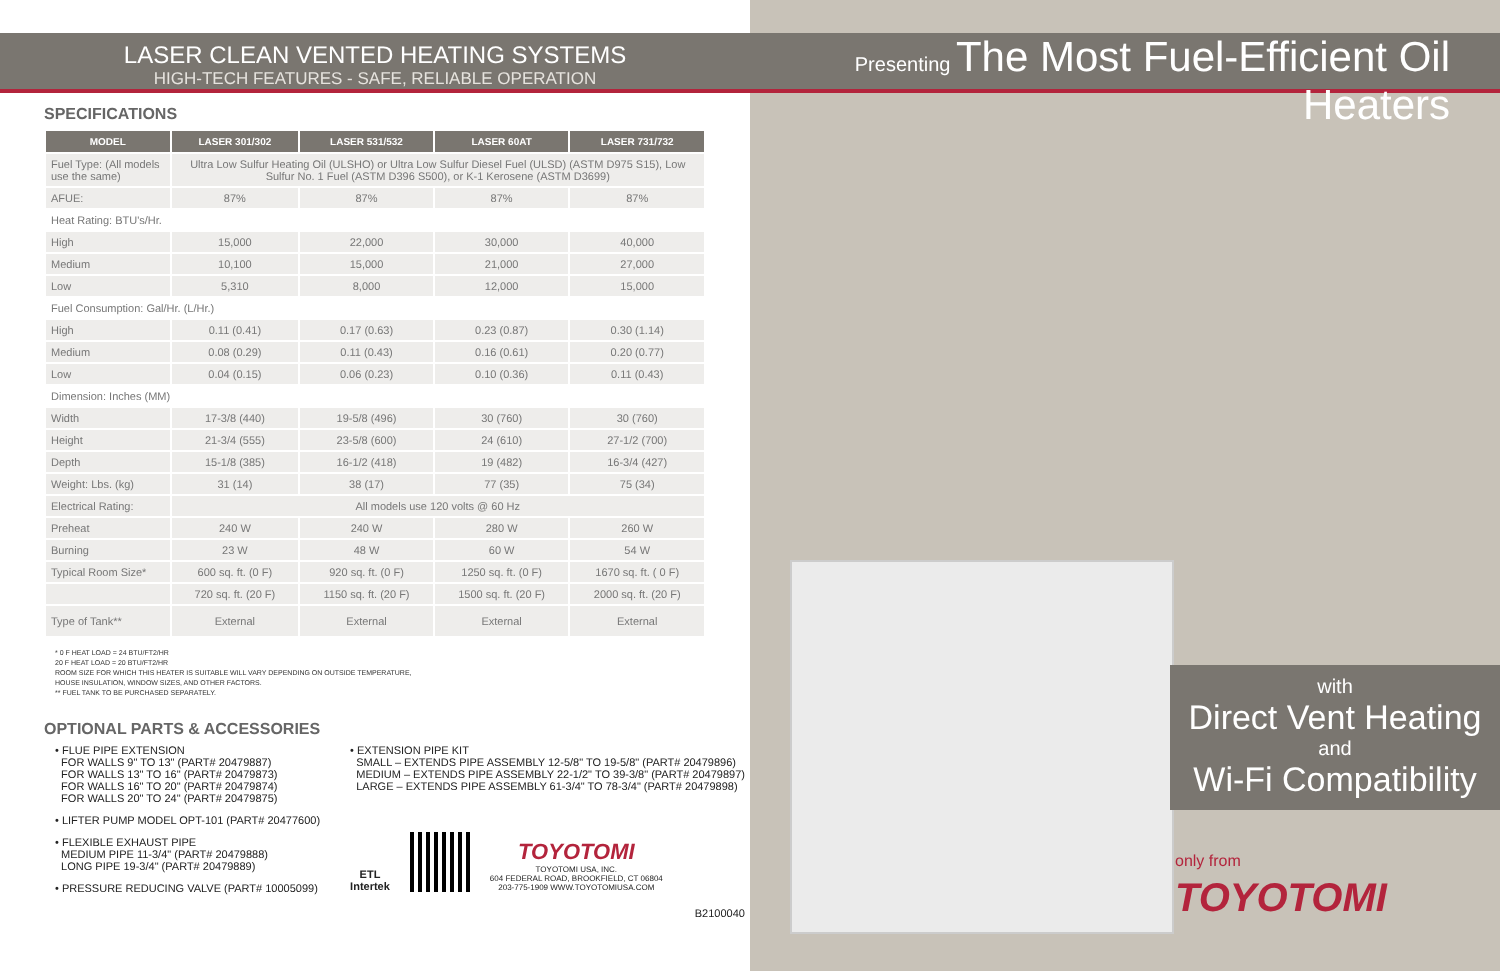LASER CLEAN VENTED HEATING SYSTEMS
HIGH-TECH FEATURES - SAFE, RELIABLE OPERATION
SPECIFICATIONS
| MODEL | LASER 301/302 | LASER 531/532 | LASER 60AT | LASER 731/732 |
| --- | --- | --- | --- | --- |
| Fuel Type: (All models use the same) | Ultra Low Sulfur Heating Oil (ULSHO) or Ultra Low Sulfur Diesel Fuel (ULSD) (ASTM D975 S15), Low Sulfur No. 1 Fuel (ASTM D396 S500), or K-1 Kerosene (ASTM D3699) | | | |
| AFUE: | 87% | 87% | 87% | 87% |
| Heat Rating: BTU's/Hr. | | | | |
| High | 15,000 | 22,000 | 30,000 | 40,000 |
| Medium | 10,100 | 15,000 | 21,000 | 27,000 |
| Low | 5,310 | 8,000 | 12,000 | 15,000 |
| Fuel Consumption: Gal/Hr. (L/Hr.) | | | | |
| High | 0.11 (0.41) | 0.17 (0.63) | 0.23 (0.87) | 0.30 (1.14) |
| Medium | 0.08 (0.29) | 0.11 (0.43) | 0.16 (0.61) | 0.20 (0.77) |
| Low | 0.04 (0.15) | 0.06 (0.23) | 0.10 (0.36) | 0.11 (0.43) |
| Dimension: Inches (MM) | | | | |
| Width | 17-3/8 (440) | 19-5/8 (496) | 30 (760) | 30 (760) |
| Height | 21-3/4 (555) | 23-5/8 (600) | 24 (610) | 27-1/2 (700) |
| Depth | 15-1/8 (385) | 16-1/2 (418) | 19 (482) | 16-3/4 (427) |
| Weight: Lbs. (kg) | 31 (14) | 38 (17) | 77 (35) | 75 (34) |
| Electrical Rating: | All models use 120 volts @ 60 Hz | | | |
| Preheat | 240 W | 240 W | 280 W | 260 W |
| Burning | 23 W | 48 W | 60 W | 54 W |
| Typical Room Size* | 600 sq. ft. (0 F) | 920 sq. ft. (0 F) | 1250 sq. ft. (0 F) | 1670 sq. ft. ( 0 F) |
| | 720 sq. ft. (20 F) | 1150 sq. ft. (20 F) | 1500 sq. ft. (20 F) | 2000 sq. ft. (20 F) |
| Type of Tank** | External | External | External | External |
* 0 F HEAT LOAD = 24 BTU/FT2/HR
20 F HEAT LOAD = 20 BTU/FT2/HR
ROOM SIZE FOR WHICH THIS HEATER IS SUITABLE WILL VARY DEPENDING ON OUTSIDE TEMPERATURE,
HOUSE INSULATION, WINDOW SIZES, AND OTHER FACTORS.
** FUEL TANK TO BE PURCHASED SEPARATELY.
OPTIONAL PARTS & ACCESSORIES
• FLUE PIPE EXTENSION
FOR WALLS 9" TO 13" (PART# 20479887)
FOR WALLS 13" TO 16" (PART# 20479873)
FOR WALLS 16" TO 20" (PART# 20479874)
FOR WALLS 20" TO 24" (PART# 20479875)
• LIFTER PUMP MODEL OPT-101 (PART# 20477600)
• FLEXIBLE EXHAUST PIPE
MEDIUM PIPE 11-3/4" (PART# 20479888)
LONG PIPE 19-3/4" (PART# 20479889)
• PRESSURE REDUCING VALVE (PART# 10005099)
• EXTENSION PIPE KIT
SMALL – EXTENDS PIPE ASSEMBLY 12-5/8" TO 19-5/8" (PART# 20479896)
MEDIUM – EXTENDS PIPE ASSEMBLY 22-1/2" TO 39-3/8" (PART# 20479897)
LARGE – EXTENDS PIPE ASSEMBLY 61-3/4" TO 78-3/4" (PART# 20479898)
ETL
Intertek
TOYOTOMI
TOYOTOMI USA, INC.
604 FEDERAL ROAD, BROOKFIELD, CT 06804
203-775-1909 WWW.TOYOTOMIUSA.COM
B2100040
Presenting The Most Fuel-Efficient Oil Heaters
with
Direct Vent Heating
and
Wi-Fi Compatibility
only from
TOYOTOMI